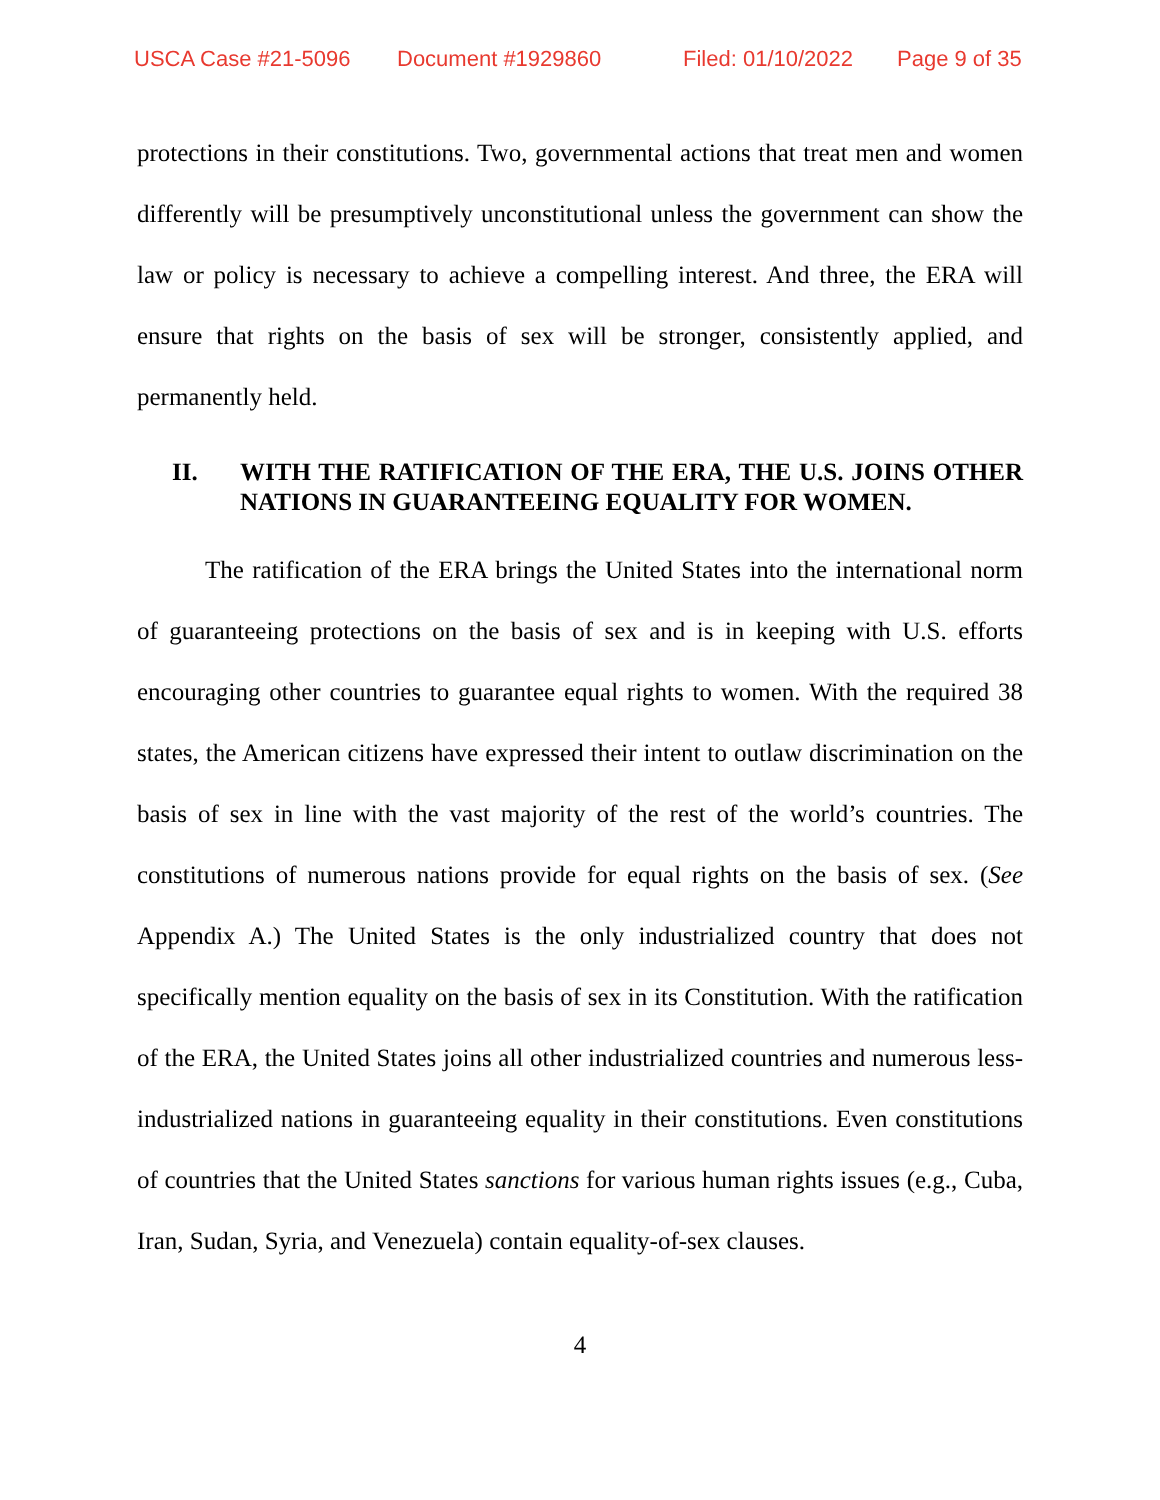USCA Case #21-5096 Document #1929860 Filed: 01/10/2022 Page 9 of 35
protections in their constitutions. Two, governmental actions that treat men and women differently will be presumptively unconstitutional unless the government can show the law or policy is necessary to achieve a compelling interest. And three, the ERA will ensure that rights on the basis of sex will be stronger, consistently applied, and permanently held.
II. WITH THE RATIFICATION OF THE ERA, THE U.S. JOINS OTHER NATIONS IN GUARANTEEING EQUALITY FOR WOMEN.
The ratification of the ERA brings the United States into the international norm of guaranteeing protections on the basis of sex and is in keeping with U.S. efforts encouraging other countries to guarantee equal rights to women. With the required 38 states, the American citizens have expressed their intent to outlaw discrimination on the basis of sex in line with the vast majority of the rest of the world’s countries. The constitutions of numerous nations provide for equal rights on the basis of sex. (See Appendix A.) The United States is the only industrialized country that does not specifically mention equality on the basis of sex in its Constitution. With the ratification of the ERA, the United States joins all other industrialized countries and numerous less-industrialized nations in guaranteeing equality in their constitutions. Even constitutions of countries that the United States sanctions for various human rights issues (e.g., Cuba, Iran, Sudan, Syria, and Venezuela) contain equality-of-sex clauses.
4